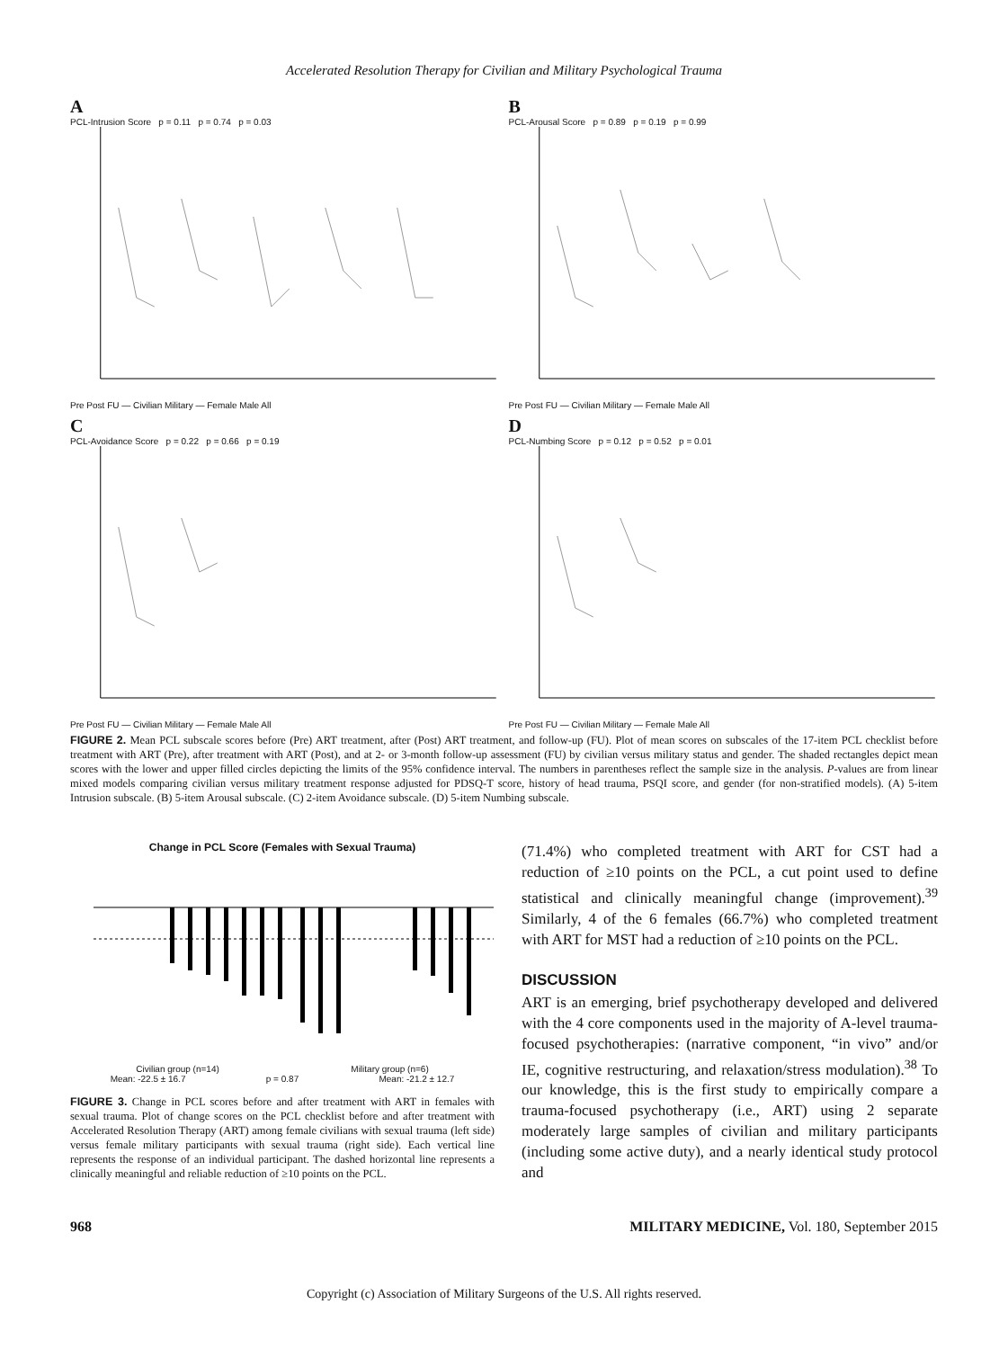Accelerated Resolution Therapy for Civilian and Military Psychological Trauma
A
PCL-Intrusion Score p = 0.11 p = 0.74 p = 0.03
Pre Post FU — Civilian Military — Female Male All
B
PCL-Arousal Score p = 0.89 p = 0.19 p = 0.99
Pre Post FU — Civilian Military — Female Male All
C
PCL-Avoidance Score p = 0.22 p = 0.66 p = 0.19
Pre Post FU — Civilian Military — Female Male All
D
PCL-Numbing Score p = 0.12 p = 0.52 p = 0.01
Pre Post FU — Civilian Military — Female Male All
FIGURE 2. Mean PCL subscale scores before (Pre) ART treatment, after (Post) ART treatment, and follow-up (FU). Plot of mean scores on subscales of the 17-item PCL checklist before treatment with ART (Pre), after treatment with ART (Post), and at 2- or 3-month follow-up assessment (FU) by civilian versus military status and gender. The shaded rectangles depict mean scores with the lower and upper filled circles depicting the limits of the 95% confidence interval. The numbers in parentheses reflect the sample size in the analysis. P-values are from linear mixed models comparing civilian versus military treatment response adjusted for PDSQ-T score, history of head trauma, PSQI score, and gender (for non-stratified models). (A) 5-item Intrusion subscale. (B) 5-item Arousal subscale. (C) 2-item Avoidance subscale. (D) 5-item Numbing subscale.
Change in PCL Score (Females with Sexual Trauma)
Civilian group (n=14) Military group (n=6)
Mean: -22.5 ± 16.7 p = 0.87 Mean: -21.2 ± 12.7
FIGURE 3. Change in PCL scores before and after treatment with ART in females with sexual trauma. Plot of change scores on the PCL checklist before and after treatment with Accelerated Resolution Therapy (ART) among female civilians with sexual trauma (left side) versus female military participants with sexual trauma (right side). Each vertical line represents the response of an individual participant. The dashed horizontal line represents a clinically meaningful and reliable reduction of ≥10 points on the PCL.
(71.4%) who completed treatment with ART for CST had a reduction of ≥10 points on the PCL, a cut point used to define statistical and clinically meaningful change (improvement).<sup>39</sup> Similarly, 4 of the 6 females (66.7%) who completed treatment with ART for MST had a reduction of ≥10 points on the PCL.
DISCUSSION
ART is an emerging, brief psychotherapy developed and delivered with the 4 core components used in the majority of A-level trauma-focused psychotherapies: (narrative component, “in vivo” and/or IE, cognitive restructuring, and relaxation/stress modulation).<sup>38</sup> To our knowledge, this is the first study to empirically compare a trauma-focused psychotherapy (i.e., ART) using 2 separate moderately large samples of civilian and military participants (including some active duty), and a nearly identical study protocol and
968 MILITARY MEDICINE, Vol. 180, September 2015
Copyright (c) Association of Military Surgeons of the U.S. All rights reserved.